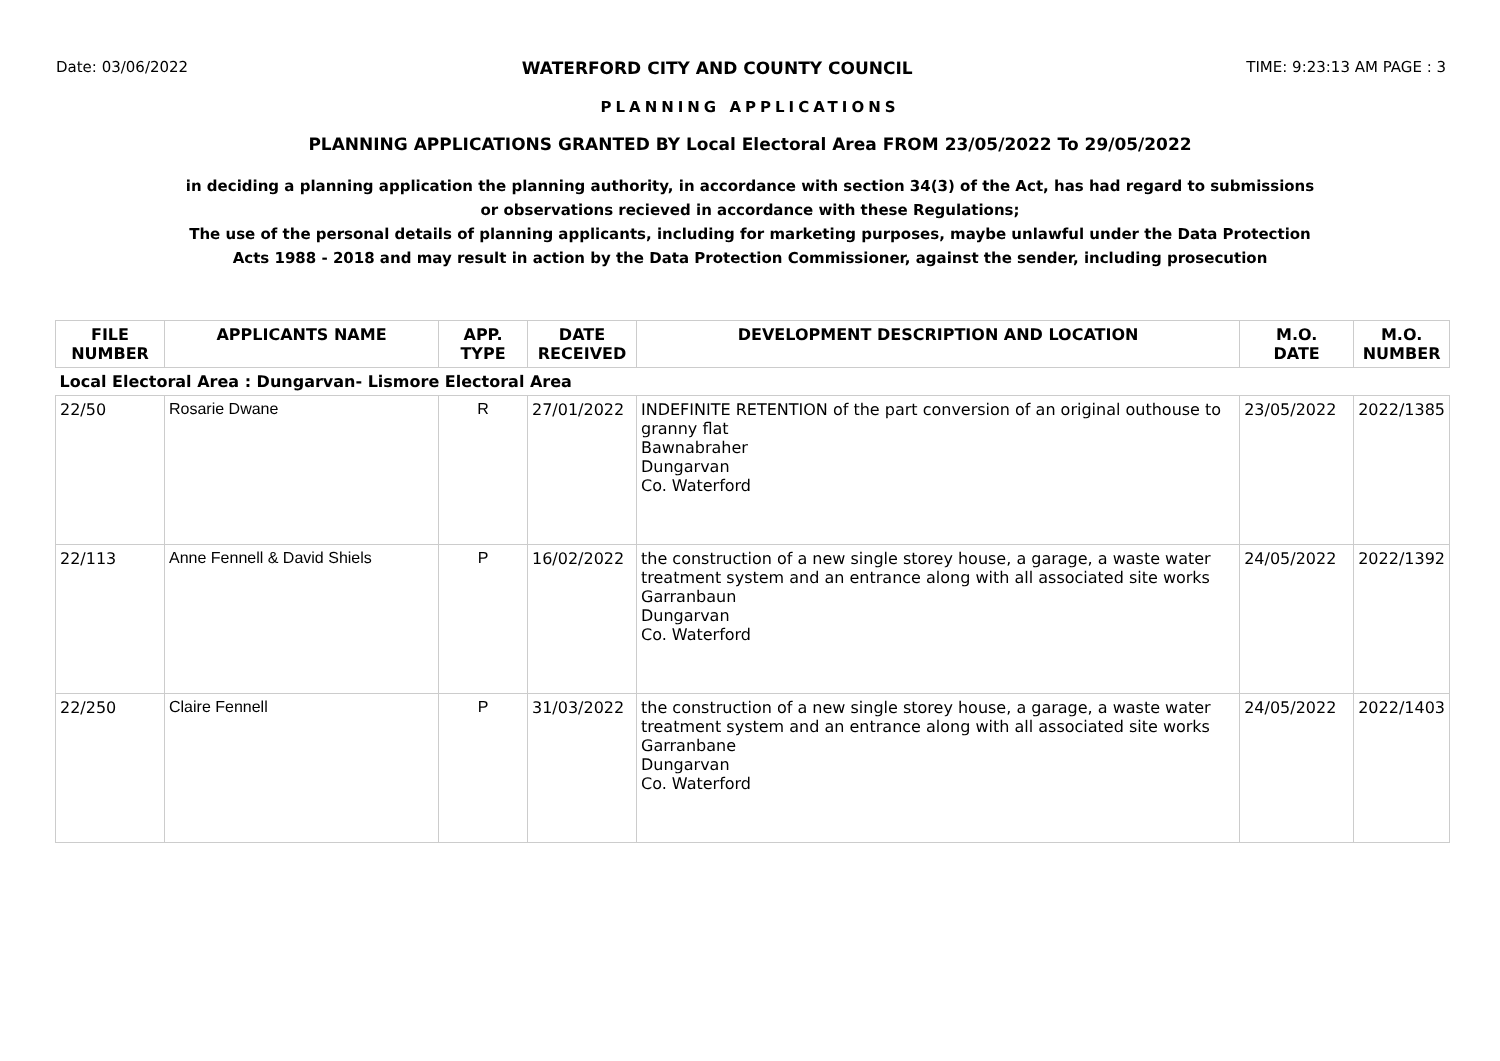Date: 03/06/2022 WATERFORD CITY AND COUNTY COUNCIL TIME: 9:23:13 AM PAGE : 3
PLANNING APPLICATIONS
PLANNING APPLICATIONS GRANTED BY Local Electoral Area FROM 23/05/2022 To 29/05/2022
in deciding a planning application the planning authority, in accordance with section 34(3) of the Act, has had regard to submissions
or observations recieved in accordance with these Regulations;
The use of the personal details of planning applicants, including for marketing purposes, maybe unlawful under the Data Protection
Acts 1988 - 2018 and may result in action by the Data Protection Commissioner, against the sender, including prosecution
| FILE NUMBER | APPLICANTS NAME | APP. TYPE | DATE RECEIVED | DEVELOPMENT DESCRIPTION AND LOCATION | M.O. DATE | M.O. NUMBER |
| --- | --- | --- | --- | --- | --- | --- |
| Local Electoral Area : Dungarvan- Lismore Electoral Area | | | | | | |
| 22/50 | Rosarie Dwane | R | 27/01/2022 | INDEFINITE RETENTION of the part conversion of an original outhouse to granny flat Bawnabraher Dungarvan Co. Waterford | 23/05/2022 | 2022/1385 |
| 22/113 | Anne Fennell & David Shiels | P | 16/02/2022 | the construction of a new single storey house, a garage, a waste water treatment system and an entrance along with all associated site works Garranbaun Dungarvan Co. Waterford | 24/05/2022 | 2022/1392 |
| 22/250 | Claire Fennell | P | 31/03/2022 | the construction of a new single storey house, a garage, a waste water treatment system and an entrance along with all associated site works Garranbane Dungarvan Co. Waterford | 24/05/2022 | 2022/1403 |